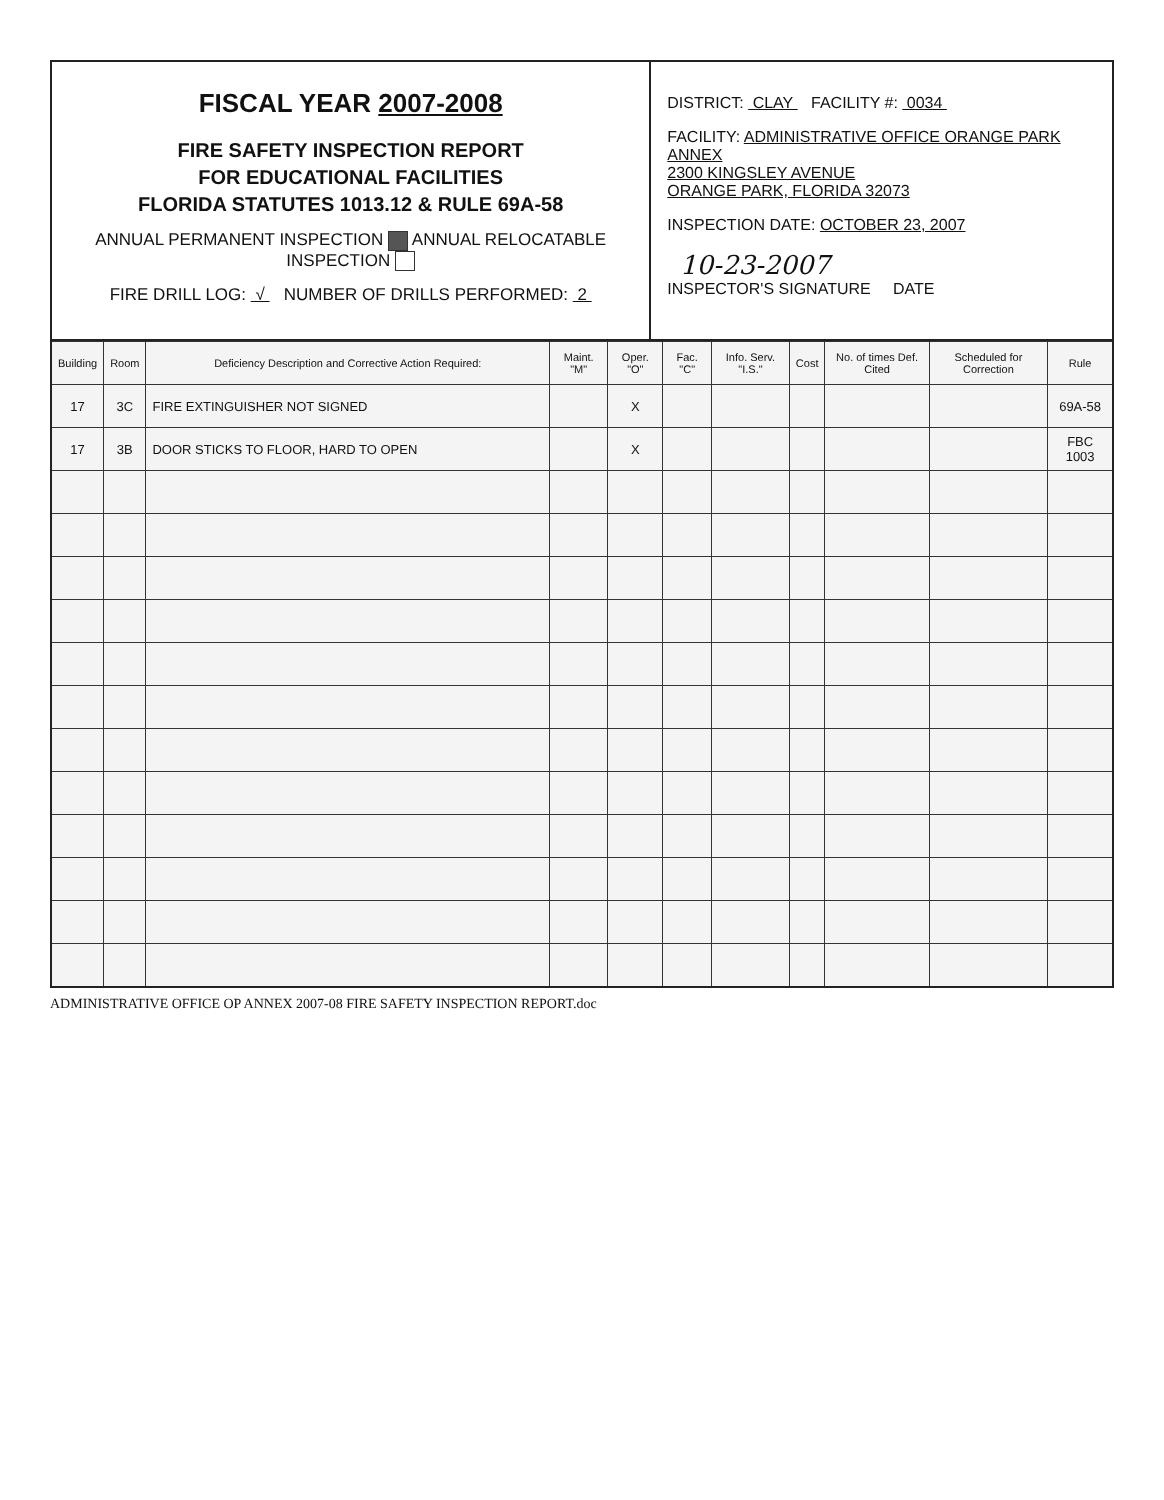FISCAL YEAR 2007-2008
FIRE SAFETY INSPECTION REPORT
FOR EDUCATIONAL FACILITIES
FLORIDA STATUTES 1013.12 & RULE 69A-58
ANNUAL PERMANENT INSPECTION ANNUAL RELOCATABLE INSPECTION
FIRE DRILL LOG: √ NUMBER OF DRILLS PERFORMED: 2
DISTRICT: CLAY FACILITY #: 0034
FACILITY: ADMINISTRATIVE OFFICE ORANGE PARK ANNEX
2300 KINGSLEY AVENUE
ORANGE PARK, FLORIDA 32073
INSPECTION DATE: OCTOBER 23, 2007
10-23-2007
INSPECTOR'S SIGNATURE DATE
| Building | Room | Deficiency Description and Corrective Action Required: | Maint. "M" | Oper. "O" | Fac. "C" | Info. Serv. "I.S." | Cost | No. of times Def. Cited | Scheduled for Correction | Rule |
| --- | --- | --- | --- | --- | --- | --- | --- | --- | --- | --- |
| 17 | 3C | FIRE EXTINGUISHER NOT SIGNED | | X | | | | | | 69A-58 |
| 17 | 3B | DOOR STICKS TO FLOOR, HARD TO OPEN | | X | | | | | | FBC 1003 |
ADMINISTRATIVE OFFICE OP ANNEX 2007-08 FIRE SAFETY INSPECTION REPORT.doc